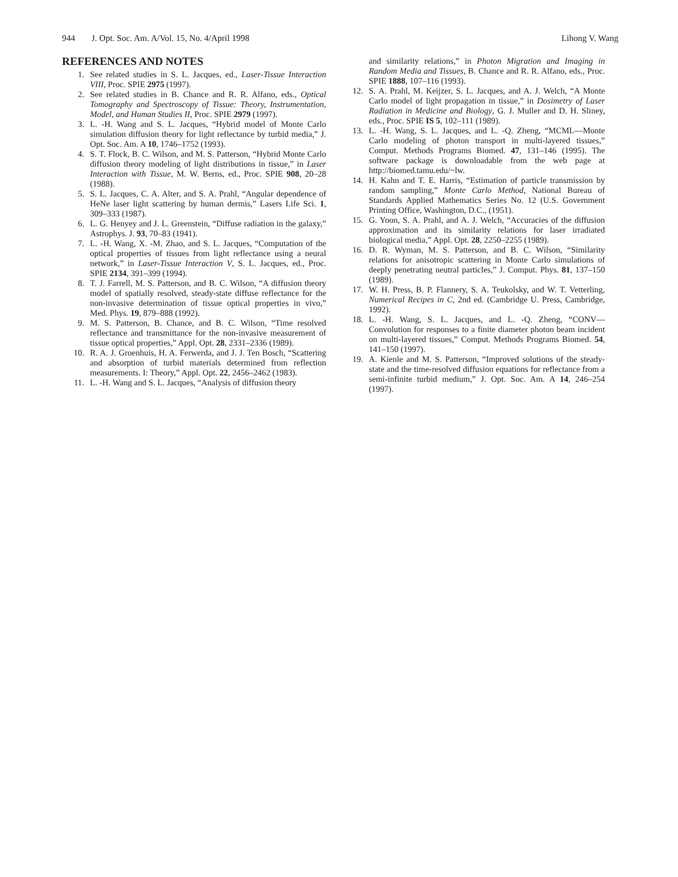944 J. Opt. Soc. Am. A/Vol. 15, No. 4/April 1998 Lihong V. Wang
REFERENCES AND NOTES
1. See related studies in S. L. Jacques, ed., Laser-Tissue Interaction VIII, Proc. SPIE 2975 (1997).
2. See related studies in B. Chance and R. R. Alfano, eds., Optical Tomography and Spectroscopy of Tissue: Theory, Instrumentation, Model, and Human Studies II, Proc. SPIE 2979 (1997).
3. L. -H. Wang and S. L. Jacques, “Hybrid model of Monte Carlo simulation diffusion theory for light reflectance by turbid media,” J. Opt. Soc. Am. A 10, 1746–1752 (1993).
4. S. T. Flock, B. C. Wilson, and M. S. Patterson, “Hybrid Monte Carlo diffusion theory modeling of light distributions in tissue,” in Laser Interaction with Tissue, M. W. Berns, ed., Proc. SPIE 908, 20–28 (1988).
5. S. L. Jacques, C. A. Alter, and S. A. Prahl, “Angular dependence of HeNe laser light scattering by human dermis,” Lasers Life Sci. 1, 309–333 (1987).
6. L. G. Henyey and J. L. Greenstein, “Diffuse radiation in the galaxy,” Astrophys. J. 93, 70–83 (1941).
7. L. -H. Wang, X. -M. Zhao, and S. L. Jacques, “Computation of the optical properties of tissues from light reflectance using a neural network,” in Laser-Tissue Interaction V, S. L. Jacques, ed., Proc. SPIE 2134, 391–399 (1994).
8. T. J. Farrell, M. S. Patterson, and B. C. Wilson, “A diffusion theory model of spatially resolved, steady-state diffuse reflectance for the non-invasive determination of tissue optical properties in vivo,” Med. Phys. 19, 879–888 (1992).
9. M. S. Patterson, B. Chance, and B. C. Wilson, “Time resolved reflectance and transmittance for the non-invasive measurement of tissue optical properties,” Appl. Opt. 28, 2331–2336 (1989).
10. R. A. J. Groenhuis, H. A. Ferwerda, and J. J. Ten Bosch, “Scattering and absorption of turbid materials determined from reflection measurements. I: Theory,” Appl. Opt. 22, 2456–2462 (1983).
11. L. -H. Wang and S. L. Jacques, “Analysis of diffusion theory
and similarity relations,” in Photon Migration and Imaging in Random Media and Tissues, B. Chance and R. R. Alfano, eds., Proc. SPIE 1888, 107–116 (1993).
12. S. A. Prahl, M. Keijzer, S. L. Jacques, and A. J. Welch, “A Monte Carlo model of light propagation in tissue,” in Dosimetry of Laser Radiation in Medicine and Biology, G. J. Muller and D. H. Sliney, eds., Proc. SPIE IS 5, 102–111 (1989).
13. L. -H. Wang, S. L. Jacques, and L. -Q. Zheng, “MCML—Monte Carlo modeling of photon transport in multi-layered tissues,” Comput. Methods Programs Biomed. 47, 131–146 (1995). The software package is downloadable from the web page at http://biomed.tamu.edu/~lw.
14. H. Kahn and T. E. Harris, “Estimation of particle transmission by random sampling,” Monte Carlo Method, National Bureau of Standards Applied Mathematics Series No. 12 (U.S. Government Printing Office, Washington, D.C., (1951).
15. G. Yoon, S. A. Prahl, and A. J. Welch, “Accuracies of the diffusion approximation and its similarity relations for laser irradiated biological media,” Appl. Opt. 28, 2250–2255 (1989).
16. D. R. Wyman, M. S. Patterson, and B. C. Wilson, “Similarity relations for anisotropic scattering in Monte Carlo simulations of deeply penetrating neutral particles,” J. Comput. Phys. 81, 137–150 (1989).
17. W. H. Press, B. P. Flannery, S. A. Teukolsky, and W. T. Vetterling, Numerical Recipes in C, 2nd ed. (Cambridge U. Press, Cambridge, 1992).
18. L. -H. Wang, S. L. Jacques, and L. -Q. Zheng, “CONV—Convolution for responses to a finite diameter photon beam incident on multi-layered tissues,” Comput. Methods Programs Biomed. 54, 141–150 (1997).
19. A. Kienle and M. S. Patterson, “Improved solutions of the steady-state and the time-resolved diffusion equations for reflectance from a semi-infinite turbid medium,” J. Opt. Soc. Am. A 14, 246–254 (1997).